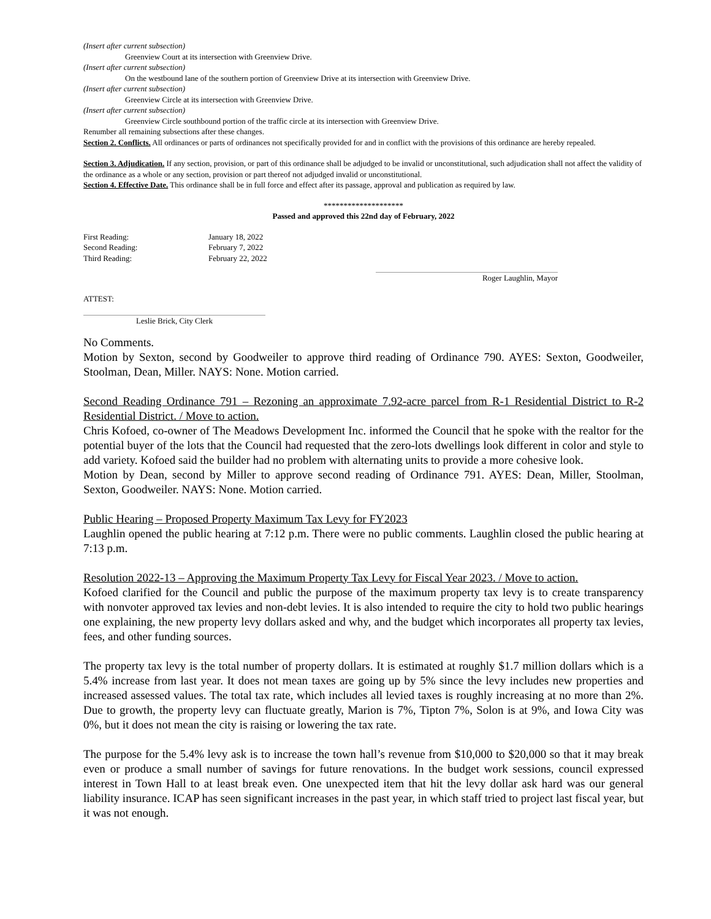(Insert after current subsection)
Greenview Court at its intersection with Greenview Drive.
(Insert after current subsection)
On the westbound lane of the southern portion of Greenview Drive at its intersection with Greenview Drive.
(Insert after current subsection)
Greenview Circle at its intersection with Greenview Drive.
(Insert after current subsection)
Greenview Circle southbound portion of the traffic circle at its intersection with Greenview Drive.
Renumber all remaining subsections after these changes.
Section 2. Conflicts. All ordinances or parts of ordinances not specifically provided for and in conflict with the provisions of this ordinance are hereby repealed.
Section 3. Adjudication. If any section, provision, or part of this ordinance shall be adjudged to be invalid or unconstitutional, such adjudication shall not affect the validity of the ordinance as a whole or any section, provision or part thereof not adjudged invalid or unconstitutional.
Section 4. Effective Date. This ordinance shall be in full force and effect after its passage, approval and publication as required by law.
********************
Passed and approved this 22nd day of February, 2022
First Reading: January 18, 2022
Second Reading: February 7, 2022
Third Reading: February 22, 2022
Roger Laughlin, Mayor
ATTEST:
Leslie Brick, City Clerk
No Comments.
Motion by Sexton, second by Goodweiler to approve third reading of Ordinance 790. AYES: Sexton, Goodweiler, Stoolman, Dean, Miller. NAYS: None. Motion carried.
Second Reading Ordinance 791 – Rezoning an approximate 7.92-acre parcel from R-1 Residential District to R-2 Residential District. / Move to action.
Chris Kofoed, co-owner of The Meadows Development Inc. informed the Council that he spoke with the realtor for the potential buyer of the lots that the Council had requested that the zero-lots dwellings look different in color and style to add variety. Kofoed said the builder had no problem with alternating units to provide a more cohesive look.
Motion by Dean, second by Miller to approve second reading of Ordinance 791. AYES: Dean, Miller, Stoolman, Sexton, Goodweiler. NAYS: None. Motion carried.
Public Hearing – Proposed Property Maximum Tax Levy for FY2023
Laughlin opened the public hearing at 7:12 p.m. There were no public comments. Laughlin closed the public hearing at 7:13 p.m.
Resolution 2022-13 – Approving the Maximum Property Tax Levy for Fiscal Year 2023. / Move to action.
Kofoed clarified for the Council and public the purpose of the maximum property tax levy is to create transparency with nonvoter approved tax levies and non-debt levies. It is also intended to require the city to hold two public hearings one explaining, the new property levy dollars asked and why, and the budget which incorporates all property tax levies, fees, and other funding sources.
The property tax levy is the total number of property dollars. It is estimated at roughly $1.7 million dollars which is a 5.4% increase from last year. It does not mean taxes are going up by 5% since the levy includes new properties and increased assessed values. The total tax rate, which includes all levied taxes is roughly increasing at no more than 2%. Due to growth, the property levy can fluctuate greatly, Marion is 7%, Tipton 7%, Solon is at 9%, and Iowa City was 0%, but it does not mean the city is raising or lowering the tax rate.
The purpose for the 5.4% levy ask is to increase the town hall’s revenue from $10,000 to $20,000 so that it may break even or produce a small number of savings for future renovations. In the budget work sessions, council expressed interest in Town Hall to at least break even. One unexpected item that hit the levy dollar ask hard was our general liability insurance. ICAP has seen significant increases in the past year, in which staff tried to project last fiscal year, but it was not enough.